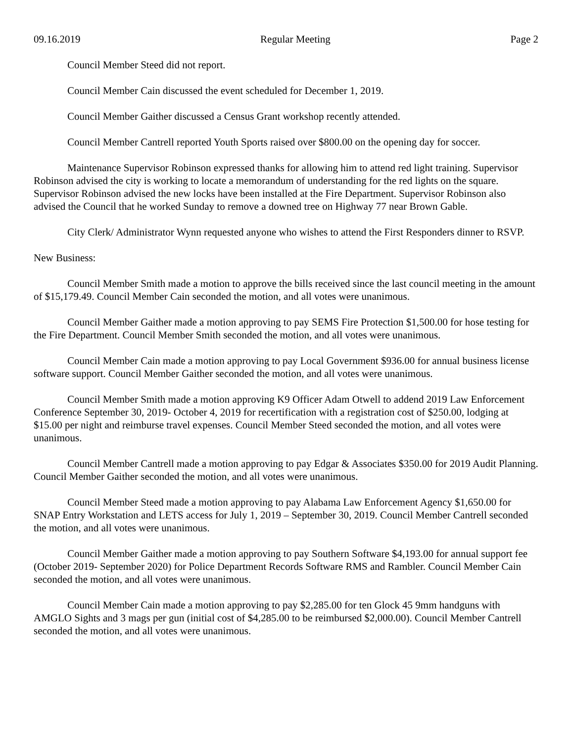09.16.2019 Regular Meeting Page 2
Council Member Steed did not report.
Council Member Cain discussed the event scheduled for December 1, 2019.
Council Member Gaither discussed a Census Grant workshop recently attended.
Council Member Cantrell reported Youth Sports raised over $800.00 on the opening day for soccer.
Maintenance Supervisor Robinson expressed thanks for allowing him to attend red light training. Supervisor Robinson advised the city is working to locate a memorandum of understanding for the red lights on the square. Supervisor Robinson advised the new locks have been installed at the Fire Department. Supervisor Robinson also advised the Council that he worked Sunday to remove a downed tree on Highway 77 near Brown Gable.
City Clerk/ Administrator Wynn requested anyone who wishes to attend the First Responders dinner to RSVP.
New Business:
Council Member Smith made a motion to approve the bills received since the last council meeting in the amount of $15,179.49. Council Member Cain seconded the motion, and all votes were unanimous.
Council Member Gaither made a motion approving to pay SEMS Fire Protection $1,500.00 for hose testing for the Fire Department. Council Member Smith seconded the motion, and all votes were unanimous.
Council Member Cain made a motion approving to pay Local Government $936.00 for annual business license software support. Council Member Gaither seconded the motion, and all votes were unanimous.
Council Member Smith made a motion approving K9 Officer Adam Otwell to addend 2019 Law Enforcement Conference September 30, 2019- October 4, 2019 for recertification with a registration cost of $250.00, lodging at $15.00 per night and reimburse travel expenses. Council Member Steed seconded the motion, and all votes were unanimous.
Council Member Cantrell made a motion approving to pay Edgar & Associates $350.00 for 2019 Audit Planning. Council Member Gaither seconded the motion, and all votes were unanimous.
Council Member Steed made a motion approving to pay Alabama Law Enforcement Agency $1,650.00 for SNAP Entry Workstation and LETS access for July 1, 2019 – September 30, 2019. Council Member Cantrell seconded the motion, and all votes were unanimous.
Council Member Gaither made a motion approving to pay Southern Software $4,193.00 for annual support fee (October 2019- September 2020) for Police Department Records Software RMS and Rambler. Council Member Cain seconded the motion, and all votes were unanimous.
Council Member Cain made a motion approving to pay $2,285.00 for ten Glock 45 9mm handguns with AMGLO Sights and 3 mags per gun (initial cost of $4,285.00 to be reimbursed $2,000.00). Council Member Cantrell seconded the motion, and all votes were unanimous.